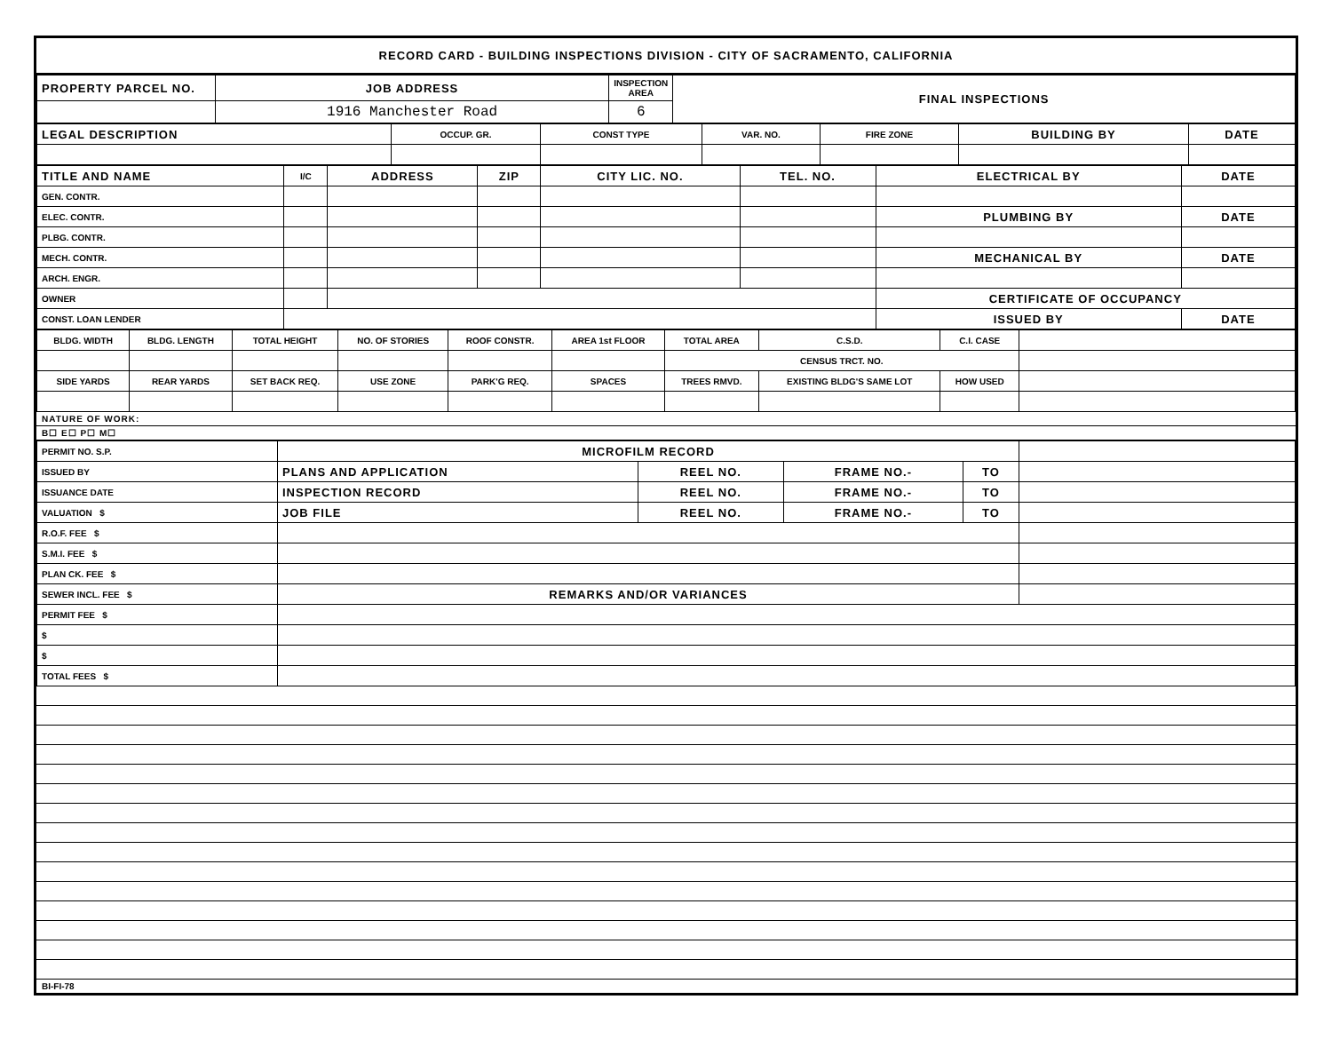RECORD CARD - BUILDING INSPECTIONS DIVISION - CITY OF SACRAMENTO, CALIFORNIA
| PROPERTY PARCEL NO. | JOB ADDRESS | INSPECTION AREA | FINAL INSPECTIONS |
| --- | --- | --- | --- |
| | 1916 Manchester Road | 6 | |
| LEGAL DESCRIPTION | OCCUP. GR. | CONST TYPE | VAR. NO. | FIRE ZONE | BUILDING BY | DATE |
| --- | --- | --- | --- | --- | --- | --- |
| TITLE AND NAME | I/C | ADDRESS | ZIP | CITY LIC. NO. | TEL. NO. | ELECTRICAL BY | DATE |
| --- | --- | --- | --- | --- | --- | --- | --- |
| GEN. CONTR. | | | | | | | |
| ELEC. CONTR. | | | | | | PLUMBING BY | DATE |
| PLBG. CONTR. | | | | | | | |
| MECH. CONTR. | | | | | | MECHANICAL BY | DATE |
| ARCH. ENGR. | | | | | | | |
| OWNER | | | | | | CERTIFICATE OF OCCUPANCY | |
| CONST. LOAN LENDER | | | | | | ISSUED BY | DATE |
| BLDG. WIDTH | BLDG. LENGTH | TOTAL HEIGHT | NO. OF STORIES | ROOF CONSTR. | AREA 1st FLOOR | TOTAL AREA | C.S.D. | C.I. CASE | |
| --- | --- | --- | --- | --- | --- | --- | --- | --- | --- |
| | | | | | | CENSUS TRCT. NO. | | | |
| SIDE YARDS | REAR YARDS | SET BACK REQ. | USE ZONE | PARK'G REQ. | SPACES | TREES RMVD. | EXISTING BLDG'S SAME LOT | HOW USED | |
NATURE OF WORK:
B☐ E☐ P☐ M☐
| PERMIT NO. S.P. | MICROFILM RECORD | | | | |
| ISSUED BY | PLANS AND APPLICATION | REEL NO. | FRAME NO.- | TO | |
| ISSUANCE DATE | INSPECTION RECORD | REEL NO. | FRAME NO.- | TO | |
| VALUATION $ | JOB FILE | REEL NO. | FRAME NO.- | TO | |
| R.O.F. FEE $ | | | | | |
| S.M.I. FEE $ | | | | | |
| PLAN CK. FEE $ | | | | | |
| SEWER INCL. FEE $ | REMARKS AND/OR VARIANCES | | | | |
| PERMIT FEE $ | | | | | |
| $ | | | | | |
| $ | | | | | |
| TOTAL FEES $ | | | | | |
BI-FI-78